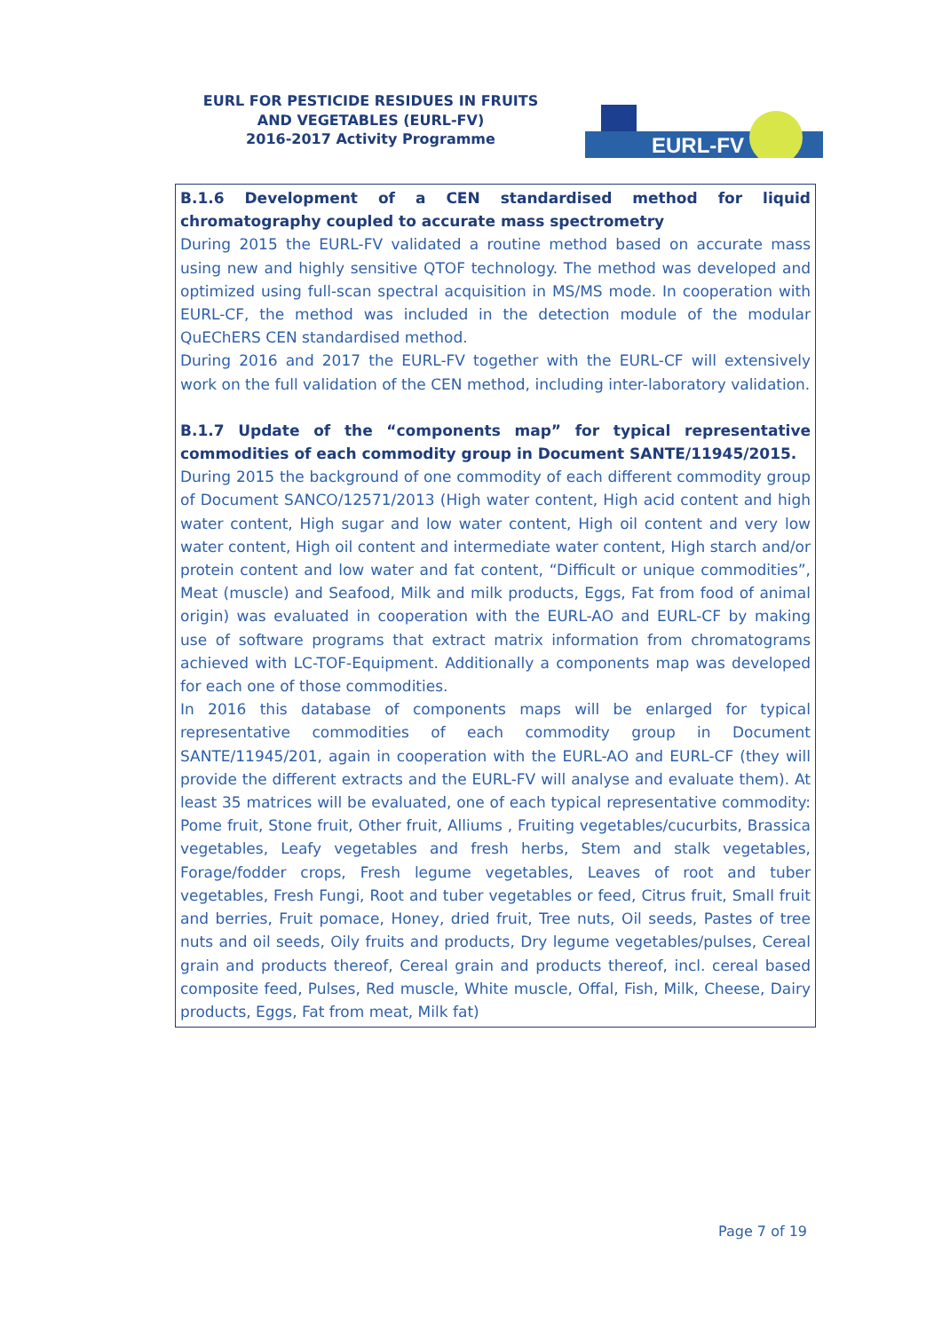EURL FOR PESTICIDE RESIDUES IN FRUITS AND VEGETABLES (EURL-FV)
2016-2017 Activity Programme
EURL-FV
B.1.6 Development of a CEN standardised method for liquid chromatography coupled to accurate mass spectrometry
During 2015 the EURL-FV validated a routine method based on accurate mass using new and highly sensitive QTOF technology. The method was developed and optimized using full-scan spectral acquisition in MS/MS mode. In cooperation with EURL-CF, the method was included in the detection module of the modular QuEChERS CEN standardised method.
During 2016 and 2017 the EURL-FV together with the EURL-CF will extensively work on the full validation of the CEN method, including inter-laboratory validation.
B.1.7 Update of the “components map” for typical representative commodities of each commodity group in Document SANTE/11945/2015.
During 2015 the background of one commodity of each different commodity group of Document SANCO/12571/2013 (High water content, High acid content and high water content, High sugar and low water content, High oil content and very low water content, High oil content and intermediate water content, High starch and/or protein content and low water and fat content, “Difficult or unique commodities”, Meat (muscle) and Seafood, Milk and milk products, Eggs, Fat from food of animal origin) was evaluated in cooperation with the EURL-AO and EURL-CF by making use of software programs that extract matrix information from chromatograms achieved with LC-TOF-Equipment. Additionally a components map was developed for each one of those commodities.
In 2016 this database of components maps will be enlarged for typical representative commodities of each commodity group in Document SANTE/11945/201, again in cooperation with the EURL-AO and EURL-CF (they will provide the different extracts and the EURL-FV will analyse and evaluate them). At least 35 matrices will be evaluated, one of each typical representative commodity: Pome fruit, Stone fruit, Other fruit, Alliums , Fruiting vegetables/cucurbits, Brassica vegetables, Leafy vegetables and fresh herbs, Stem and stalk vegetables, Forage/fodder crops, Fresh legume vegetables, Leaves of root and tuber vegetables, Fresh Fungi, Root and tuber vegetables or feed, Citrus fruit, Small fruit and berries, Fruit pomace, Honey, dried fruit, Tree nuts, Oil seeds, Pastes of tree nuts and oil seeds, Oily fruits and products, Dry legume vegetables/pulses, Cereal grain and products thereof, Cereal grain and products thereof, incl. cereal based composite feed, Pulses, Red muscle, White muscle, Offal, Fish, Milk, Cheese, Dairy products, Eggs, Fat from meat, Milk fat)
Page 7 of 19